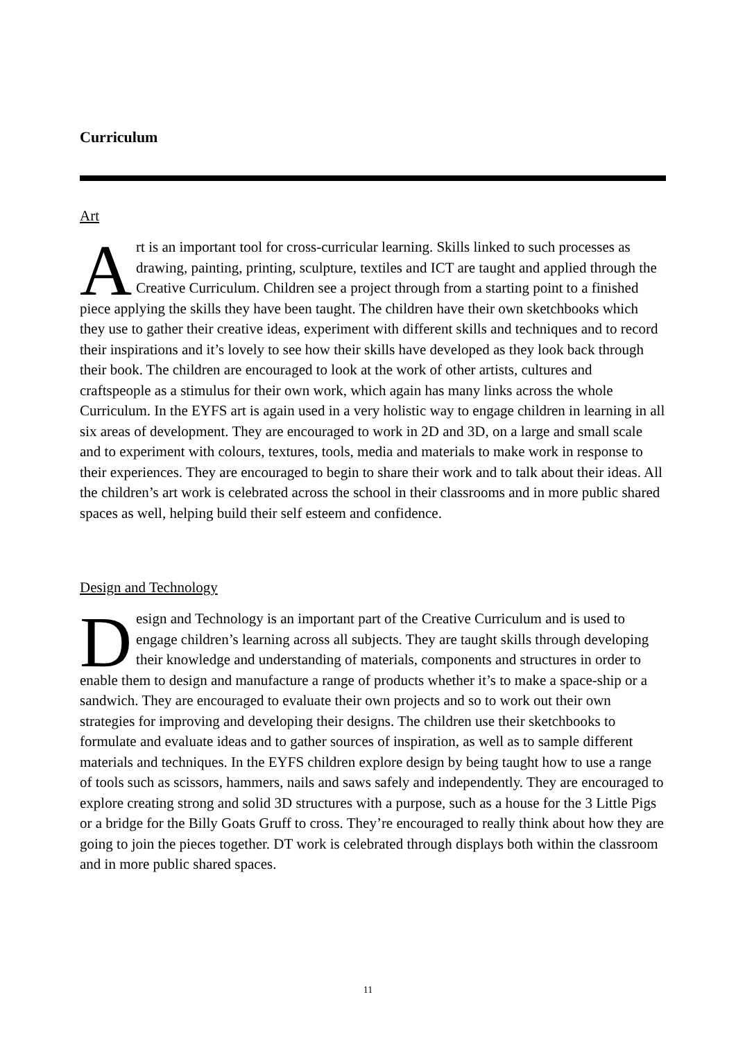Curriculum
Art
Art is an important tool for cross-curricular learning. Skills linked to such processes as drawing, painting, printing, sculpture, textiles and ICT are taught and applied through the Creative Curriculum. Children see a project through from a starting point to a finished piece applying the skills they have been taught. The children have their own sketchbooks which they use to gather their creative ideas, experiment with different skills and techniques and to record their inspirations and it’s lovely to see how their skills have developed as they look back through their book. The children are encouraged to look at the work of other artists, cultures and craftspeople as a stimulus for their own work, which again has many links across the whole Curriculum. In the EYFS art is again used in a very holistic way to engage children in learning in all six areas of development. They are encouraged to work in 2D and 3D, on a large and small scale and to experiment with colours, textures, tools, media and materials to make work in response to their experiences. They are encouraged to begin to share their work and to talk about their ideas. All the children’s art work is celebrated across the school in their classrooms and in more public shared spaces as well, helping build their self esteem and confidence.
Design and Technology
Design and Technology is an important part of the Creative Curriculum and is used to engage children’s learning across all subjects. They are taught skills through developing their knowledge and understanding of materials, components and structures in order to enable them to design and manufacture a range of products whether it’s to make a space-ship or a sandwich. They are encouraged to evaluate their own projects and so to work out their own strategies for improving and developing their designs. The children use their sketchbooks to formulate and evaluate ideas and to gather sources of inspiration, as well as to sample different materials and techniques. In the EYFS children explore design by being taught how to use a range of tools such as scissors, hammers, nails and saws safely and independently. They are encouraged to explore creating strong and solid 3D structures with a purpose, such as a house for the 3 Little Pigs or a bridge for the Billy Goats Gruff to cross. They’re encouraged to really think about how they are going to join the pieces together. DT work is celebrated through displays both within the classroom and in more public shared spaces.
11